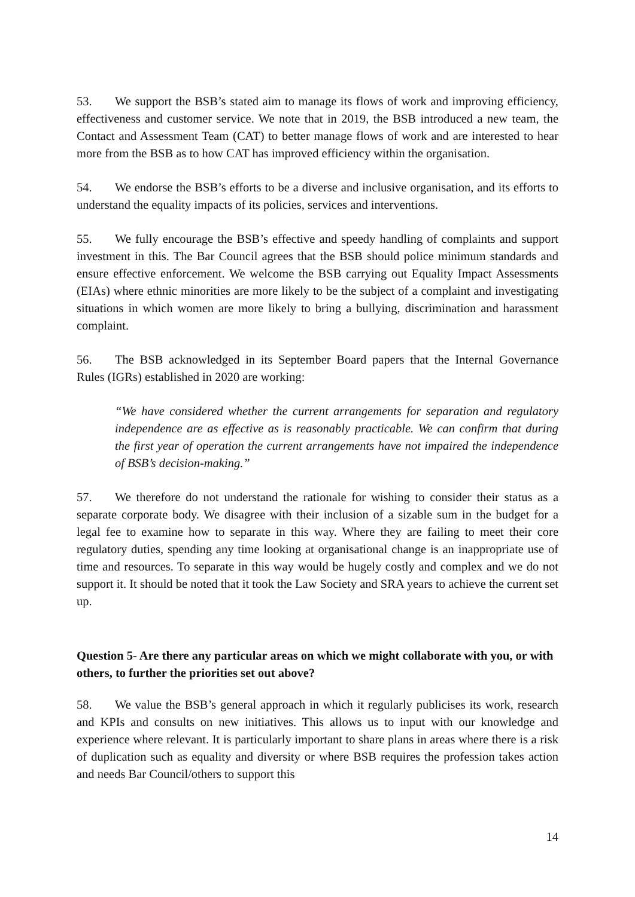53. We support the BSB’s stated aim to manage its flows of work and improving efficiency, effectiveness and customer service. We note that in 2019, the BSB introduced a new team, the Contact and Assessment Team (CAT) to better manage flows of work and are interested to hear more from the BSB as to how CAT has improved efficiency within the organisation.
54. We endorse the BSB’s efforts to be a diverse and inclusive organisation, and its efforts to understand the equality impacts of its policies, services and interventions.
55. We fully encourage the BSB’s effective and speedy handling of complaints and support investment in this. The Bar Council agrees that the BSB should police minimum standards and ensure effective enforcement. We welcome the BSB carrying out Equality Impact Assessments (EIAs) where ethnic minorities are more likely to be the subject of a complaint and investigating situations in which women are more likely to bring a bullying, discrimination and harassment complaint.
56. The BSB acknowledged in its September Board papers that the Internal Governance Rules (IGRs) established in 2020 are working:
“We have considered whether the current arrangements for separation and regulatory independence are as effective as is reasonably practicable. We can confirm that during the first year of operation the current arrangements have not impaired the independence of BSB’s decision-making.”
57. We therefore do not understand the rationale for wishing to consider their status as a separate corporate body. We disagree with their inclusion of a sizable sum in the budget for a legal fee to examine how to separate in this way. Where they are failing to meet their core regulatory duties, spending any time looking at organisational change is an inappropriate use of time and resources. To separate in this way would be hugely costly and complex and we do not support it. It should be noted that it took the Law Society and SRA years to achieve the current set up.
Question 5- Are there any particular areas on which we might collaborate with you, or with others, to further the priorities set out above?
58. We value the BSB’s general approach in which it regularly publicises its work, research and KPIs and consults on new initiatives. This allows us to input with our knowledge and experience where relevant. It is particularly important to share plans in areas where there is a risk of duplication such as equality and diversity or where BSB requires the profession takes action and needs Bar Council/others to support this
14